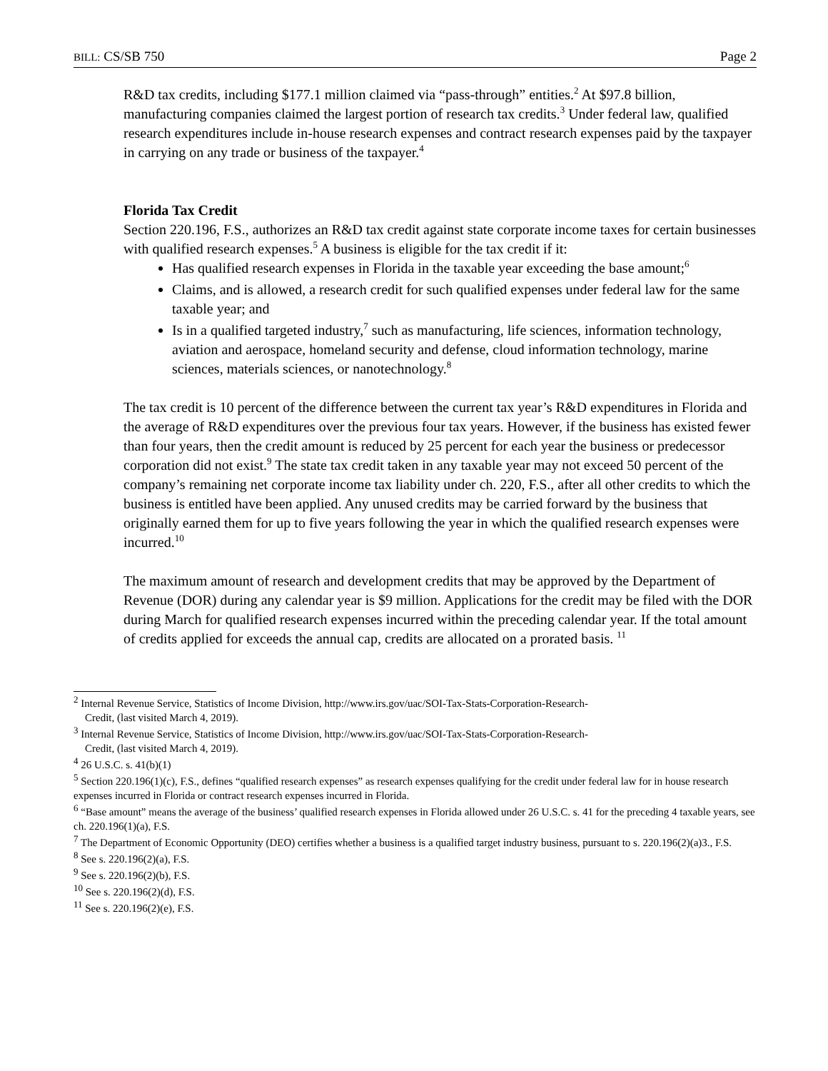BILL: CS/SB 750 Page 2
R&D tax credits, including $177.1 million claimed via “pass-through” entities.<sup>2</sup> At $97.8 billion, manufacturing companies claimed the largest portion of research tax credits.<sup>3</sup> Under federal law, qualified research expenditures include in-house research expenses and contract research expenses paid by the taxpayer in carrying on any trade or business of the taxpayer.<sup>4</sup>
Florida Tax Credit
Section 220.196, F.S., authorizes an R&D tax credit against state corporate income taxes for certain businesses with qualified research expenses.<sup>5</sup> A business is eligible for the tax credit if it:
Has qualified research expenses in Florida in the taxable year exceeding the base amount;<sup>6</sup>
Claims, and is allowed, a research credit for such qualified expenses under federal law for the same taxable year; and
Is in a qualified targeted industry,<sup>7</sup> such as manufacturing, life sciences, information technology, aviation and aerospace, homeland security and defense, cloud information technology, marine sciences, materials sciences, or nanotechnology.<sup>8</sup>
The tax credit is 10 percent of the difference between the current tax year’s R&D expenditures in Florida and the average of R&D expenditures over the previous four tax years. However, if the business has existed fewer than four years, then the credit amount is reduced by 25 percent for each year the business or predecessor corporation did not exist.<sup>9</sup> The state tax credit taken in any taxable year may not exceed 50 percent of the company’s remaining net corporate income tax liability under ch. 220, F.S., after all other credits to which the business is entitled have been applied. Any unused credits may be carried forward by the business that originally earned them for up to five years following the year in which the qualified research expenses were incurred.<sup>10</sup>
The maximum amount of research and development credits that may be approved by the Department of Revenue (DOR) during any calendar year is $9 million. Applications for the credit may be filed with the DOR during March for qualified research expenses incurred within the preceding calendar year. If the total amount of credits applied for exceeds the annual cap, credits are allocated on a prorated basis. <sup>11</sup>
<sup>2</sup> Internal Revenue Service, Statistics of Income Division, http://www.irs.gov/uac/SOI-Tax-Stats-Corporation-Research-
Credit, (last visited March 4, 2019).
<sup>3</sup> Internal Revenue Service, Statistics of Income Division, http://www.irs.gov/uac/SOI-Tax-Stats-Corporation-Research-
Credit, (last visited March 4, 2019).
<sup>4</sup> 26 U.S.C. s. 41(b)(1)
<sup>5</sup> Section 220.196(1)(c), F.S., defines “qualified research expenses” as research expenses qualifying for the credit under federal law for in house research expenses incurred in Florida or contract research expenses incurred in Florida.
<sup>6</sup> “Base amount” means the average of the business’ qualified research expenses in Florida allowed under 26 U.S.C. s. 41 for the preceding 4 taxable years, see ch. 220.196(1)(a), F.S.
<sup>7</sup> The Department of Economic Opportunity (DEO) certifies whether a business is a qualified target industry business, pursuant to s. 220.196(2)(a)3., F.S.
<sup>8</sup> See s. 220.196(2)(a), F.S.
<sup>9</sup> See s. 220.196(2)(b), F.S.
<sup>10</sup> See s. 220.196(2)(d), F.S.
<sup>11</sup> See s. 220.196(2)(e), F.S.